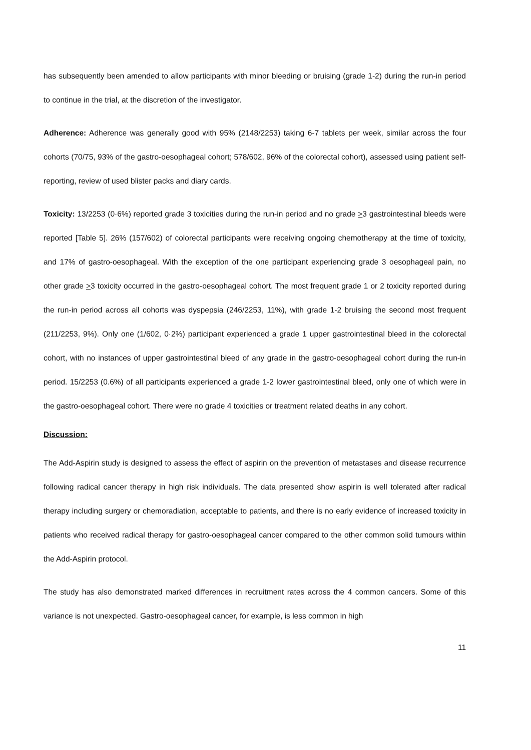has subsequently been amended to allow participants with minor bleeding or bruising (grade 1-2) during the run-in period to continue in the trial, at the discretion of the investigator.
Adherence: Adherence was generally good with 95% (2148/2253) taking 6-7 tablets per week, similar across the four cohorts (70/75, 93% of the gastro-oesophageal cohort; 578/602, 96% of the colorectal cohort), assessed using patient self-reporting, review of used blister packs and diary cards.
Toxicity: 13/2253 (0·6%) reported grade 3 toxicities during the run-in period and no grade >3 gastrointestinal bleeds were reported [Table 5]. 26% (157/602) of colorectal participants were receiving ongoing chemotherapy at the time of toxicity, and 17% of gastro-oesophageal. With the exception of the one participant experiencing grade 3 oesophageal pain, no other grade >3 toxicity occurred in the gastro-oesophageal cohort. The most frequent grade 1 or 2 toxicity reported during the run-in period across all cohorts was dyspepsia (246/2253, 11%), with grade 1-2 bruising the second most frequent (211/2253, 9%). Only one (1/602, 0·2%) participant experienced a grade 1 upper gastrointestinal bleed in the colorectal cohort, with no instances of upper gastrointestinal bleed of any grade in the gastro-oesophageal cohort during the run-in period. 15/2253 (0.6%) of all participants experienced a grade 1-2 lower gastrointestinal bleed, only one of which were in the gastro-oesophageal cohort. There were no grade 4 toxicities or treatment related deaths in any cohort.
Discussion:
The Add-Aspirin study is designed to assess the effect of aspirin on the prevention of metastases and disease recurrence following radical cancer therapy in high risk individuals. The data presented show aspirin is well tolerated after radical therapy including surgery or chemoradiation, acceptable to patients, and there is no early evidence of increased toxicity in patients who received radical therapy for gastro-oesophageal cancer compared to the other common solid tumours within the Add-Aspirin protocol.
The study has also demonstrated marked differences in recruitment rates across the 4 common cancers. Some of this variance is not unexpected. Gastro-oesophageal cancer, for example, is less common in high
11